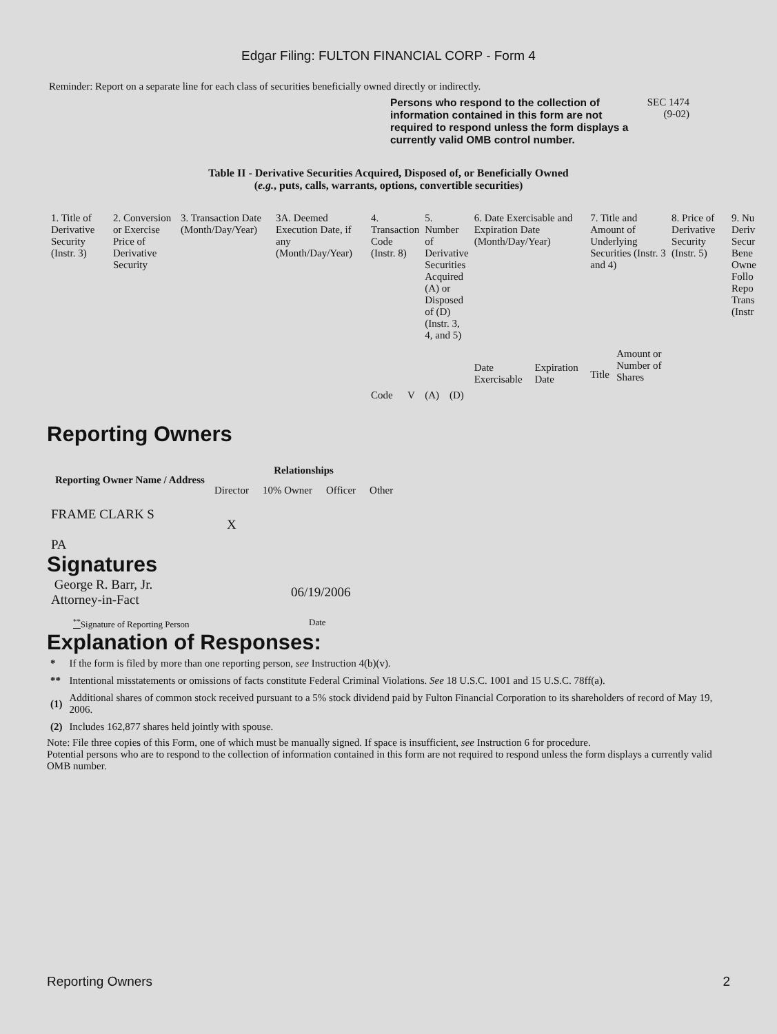Edgar Filing: FULTON FINANCIAL CORP - Form 4
Reminder: Report on a separate line for each class of securities beneficially owned directly or indirectly.
Persons who respond to the collection of information contained in this form are not required to respond unless the form displays a currently valid OMB control number.
SEC 1474
(9-02)
Table II - Derivative Securities Acquired, Disposed of, or Beneficially Owned
(e.g., puts, calls, warrants, options, convertible securities)
| 1. Title of Derivative Security (Instr. 3) | 2. Conversion or Exercise Price of Derivative Security | 3. Transaction Date (Month/Day/Year) | 3A. Deemed Execution Date, if any (Month/Day/Year) | 4. Transaction Code (Instr. 8) | | 5. Number of Derivative Securities Acquired (A) or Disposed of (D) (Instr. 3, 4, and 5) | | 6. Date Exercisable and Expiration Date (Month/Day/Year) | | 7. Title and Amount of Underlying Securities (Instr. 3 and 4) | | 8. Price of Derivative Security (Instr. 5) | 9. Nu Deriv Secur Bene Owne Follo Repo Trans (Instr |
| | | | | Code | V | (A) | (D) | Date Exercisable | Expiration Date | Title | Amount or Number of Shares | | |
Reporting Owners
| Reporting Owner Name / Address | Relationships | | | |
| --- | --- | --- | --- | --- |
| | Director | 10% Owner | Officer | Other |
| FRAME CLARK S PA | X | | | |
Signatures
| George R. Barr, Jr. Attorney-in-Fact | 06/19/2006 |
| <sup>**</sup> Signature of Reporting Person | Date |
Explanation of Responses:
| * | If the form is filed by more than one reporting person, see Instruction 4(b)(v). |
| ** | Intentional misstatements or omissions of facts constitute Federal Criminal Violations. See 18 U.S.C. 1001 and 15 U.S.C. 78ff(a). |
| (1) | Additional shares of common stock received pursuant to a 5% stock dividend paid by Fulton Financial Corporation to its shareholders of record of May 19, 2006. |
| (2) | Includes 162,877 shares held jointly with spouse. |
Note: File three copies of this Form, one of which must be manually signed. If space is insufficient, see Instruction 6 for procedure.
Potential persons who are to respond to the collection of information contained in this form are not required to respond unless the form displays a currently valid OMB number.
Reporting Owners 2